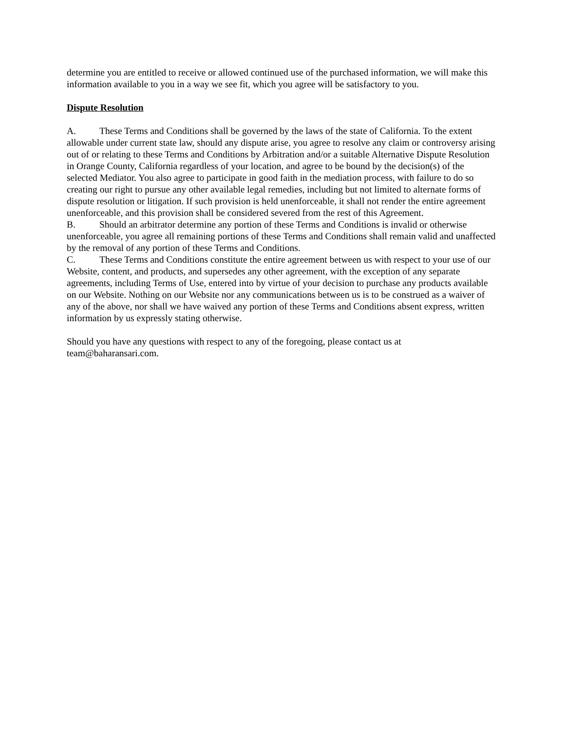determine you are entitled to receive or allowed continued use of the purchased information, we will make this information available to you in a way we see fit, which you agree will be satisfactory to you.
Dispute Resolution
A. These Terms and Conditions shall be governed by the laws of the state of California. To the extent allowable under current state law, should any dispute arise, you agree to resolve any claim or controversy arising out of or relating to these Terms and Conditions by Arbitration and/or a suitable Alternative Dispute Resolution in Orange County, California regardless of your location, and agree to be bound by the decision(s) of the selected Mediator. You also agree to participate in good faith in the mediation process, with failure to do so creating our right to pursue any other available legal remedies, including but not limited to alternate forms of dispute resolution or litigation. If such provision is held unenforceable, it shall not render the entire agreement unenforceable, and this provision shall be considered severed from the rest of this Agreement.
B. Should an arbitrator determine any portion of these Terms and Conditions is invalid or otherwise unenforceable, you agree all remaining portions of these Terms and Conditions shall remain valid and unaffected by the removal of any portion of these Terms and Conditions.
C. These Terms and Conditions constitute the entire agreement between us with respect to your use of our Website, content, and products, and supersedes any other agreement, with the exception of any separate agreements, including Terms of Use, entered into by virtue of your decision to purchase any products available on our Website. Nothing on our Website nor any communications between us is to be construed as a waiver of any of the above, nor shall we have waived any portion of these Terms and Conditions absent express, written information by us expressly stating otherwise.
Should you have any questions with respect to any of the foregoing, please contact us at
team@baharansari.com.